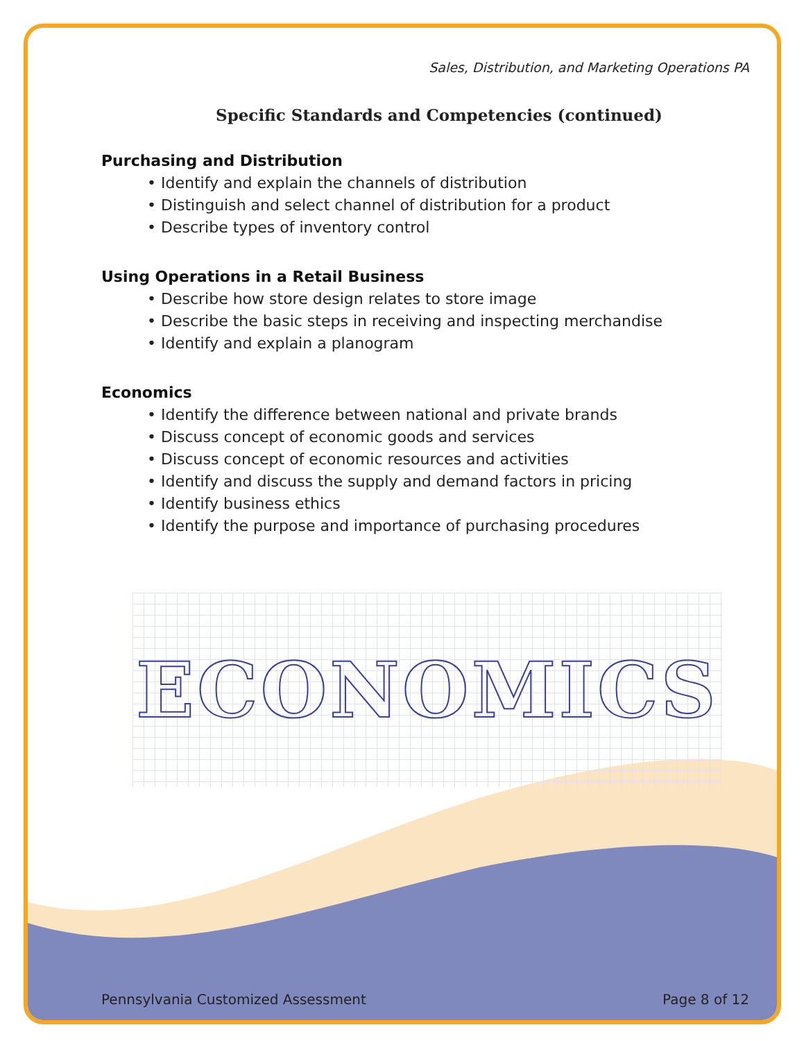Sales, Distribution, and Marketing Operations PA
Specific Standards and Competencies (continued)
Purchasing and Distribution
• Identify and explain the channels of distribution
• Distinguish and select channel of distribution for a product
• Describe types of inventory control
Using Operations in a Retail Business
• Describe how store design relates to store image
• Describe the basic steps in receiving and inspecting merchandise
• Identify and explain a planogram
Economics
• Identify the difference between national and private brands
• Discuss concept of economic goods and services
• Discuss concept of economic resources and activities
• Identify and discuss the supply and demand factors in pricing
• Identify business ethics
• Identify the purpose and importance of purchasing procedures
ECONOMICS
Pennsylvania Customized Assessment Page 8 of 12